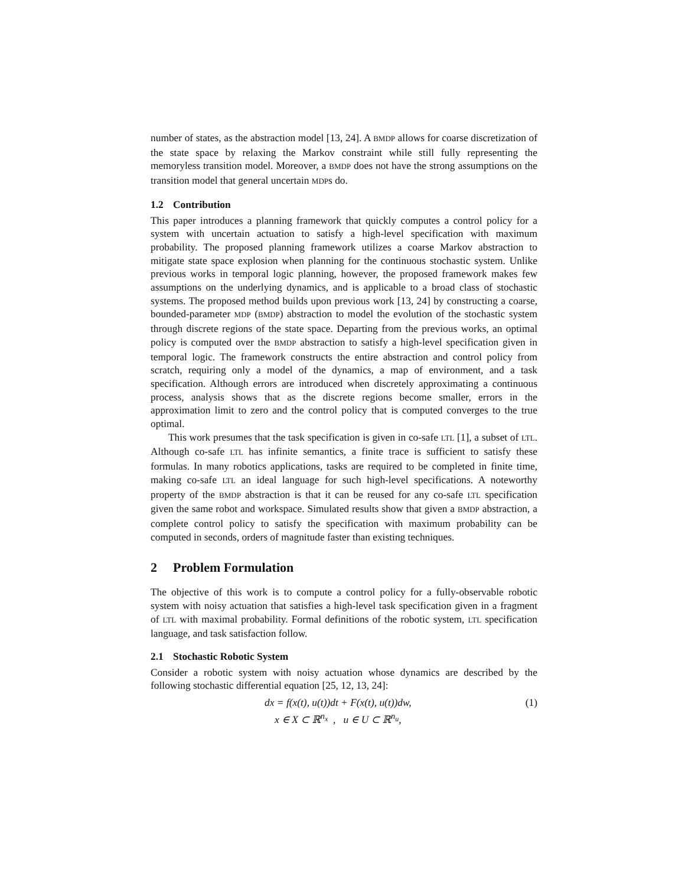number of states, as the abstraction model [13, 24]. A BMDP allows for coarse discretization of the state space by relaxing the Markov constraint while still fully representing the memoryless transition model. Moreover, a BMDP does not have the strong assumptions on the transition model that general uncertain MDPs do.
1.2 Contribution
This paper introduces a planning framework that quickly computes a control policy for a system with uncertain actuation to satisfy a high-level specification with maximum probability. The proposed planning framework utilizes a coarse Markov abstraction to mitigate state space explosion when planning for the continuous stochastic system. Unlike previous works in temporal logic planning, however, the proposed framework makes few assumptions on the underlying dynamics, and is applicable to a broad class of stochastic systems. The proposed method builds upon previous work [13, 24] by constructing a coarse, bounded-parameter MDP (BMDP) abstraction to model the evolution of the stochastic system through discrete regions of the state space. Departing from the previous works, an optimal policy is computed over the BMDP abstraction to satisfy a high-level specification given in temporal logic. The framework constructs the entire abstraction and control policy from scratch, requiring only a model of the dynamics, a map of environment, and a task specification. Although errors are introduced when discretely approximating a continuous process, analysis shows that as the discrete regions become smaller, errors in the approximation limit to zero and the control policy that is computed converges to the true optimal.
This work presumes that the task specification is given in co-safe LTL [1], a subset of LTL. Although co-safe LTL has infinite semantics, a finite trace is sufficient to satisfy these formulas. In many robotics applications, tasks are required to be completed in finite time, making co-safe LTL an ideal language for such high-level specifications. A noteworthy property of the BMDP abstraction is that it can be reused for any co-safe LTL specification given the same robot and workspace. Simulated results show that given a BMDP abstraction, a complete control policy to satisfy the specification with maximum probability can be computed in seconds, orders of magnitude faster than existing techniques.
2 Problem Formulation
The objective of this work is to compute a control policy for a fully-observable robotic system with noisy actuation that satisfies a high-level task specification given in a fragment of LTL with maximal probability. Formal definitions of the robotic system, LTL specification language, and task satisfaction follow.
2.1 Stochastic Robotic System
Consider a robotic system with noisy actuation whose dynamics are described by the following stochastic differential equation [25, 12, 13, 24]:
dx = f(x(t), u(t))dt + F(x(t), u(t))dw,
x ∈ X ⊂ ℝ<sup>n<sub>x</sub></sup> , u ∈ U ⊂ ℝ<sup>n<sub>u</sub></sup>,
(1)